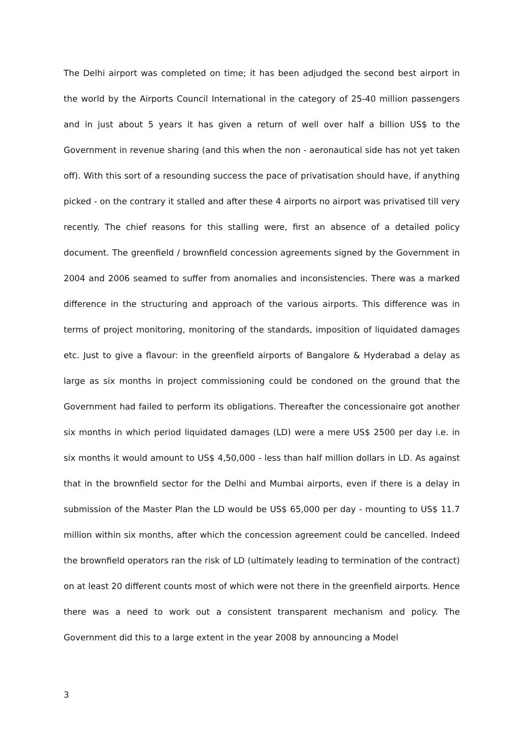The Delhi airport was completed on time; it has been adjudged the second best airport in the world by the Airports Council International in the category of 25-40 million passengers and in just about 5 years it has given a return of well over half a billion US$ to the Government in revenue sharing (and this when the non - aeronautical side has not yet taken off). With this sort of a resounding success the pace of privatisation should have, if anything picked - on the contrary it stalled and after these 4 airports no airport was privatised till very recently. The chief reasons for this stalling were, first an absence of a detailed policy document. The greenfield / brownfield concession agreements signed by the Government in 2004 and 2006 seamed to suffer from anomalies and inconsistencies. There was a marked difference in the structuring and approach of the various airports. This difference was in terms of project monitoring, monitoring of the standards, imposition of liquidated damages etc. Just to give a flavour: in the greenfield airports of Bangalore & Hyderabad a delay as large as six months in project commissioning could be condoned on the ground that the Government had failed to perform its obligations. Thereafter the concessionaire got another six months in which period liquidated damages (LD) were a mere US$ 2500 per day i.e. in six months it would amount to US$ 4,50,000 - less than half million dollars in LD. As against that in the brownfield sector for the Delhi and Mumbai airports, even if there is a delay in submission of the Master Plan the LD would be US$ 65,000 per day - mounting to US$ 11.7 million within six months, after which the concession agreement could be cancelled. Indeed the brownfield operators ran the risk of LD (ultimately leading to termination of the contract) on at least 20 different counts most of which were not there in the greenfield airports. Hence there was a need to work out a consistent transparent mechanism and policy. The Government did this to a large extent in the year 2008 by announcing a Model
3